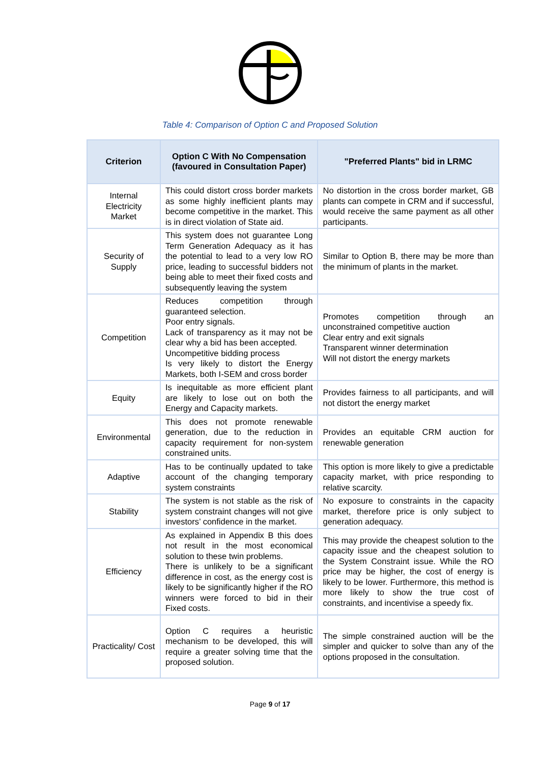Table 4: Comparison of Option C and Proposed Solution
| Criterion | Option C With No Compensation (favoured in Consultation Paper) | "Preferred Plants" bid in LRMC |
| --- | --- | --- |
| Internal Electricity Market | This could distort cross border markets as some highly inefficient plants may become competitive in the market. This is in direct violation of State aid. | No distortion in the cross border market, GB plants can compete in CRM and if successful, would receive the same payment as all other participants. |
| Security of Supply | This system does not guarantee Long Term Generation Adequacy as it has the potential to lead to a very low RO price, leading to successful bidders not being able to meet their fixed costs and subsequently leaving the system | Similar to Option B, there may be more than the minimum of plants in the market. |
| Competition | Reduces competition through guaranteed selection. Poor entry signals. Lack of transparency as it may not be clear why a bid has been accepted. Uncompetitive bidding process Is very likely to distort the Energy Markets, both I-SEM and cross border | Promotes competition through an unconstrained competitive auction Clear entry and exit signals Transparent winner determination Will not distort the energy markets |
| Equity | Is inequitable as more efficient plant are likely to lose out on both the Energy and Capacity markets. | Provides fairness to all participants, and will not distort the energy market |
| Environmental | This does not promote renewable generation, due to the reduction in capacity requirement for non-system constrained units. | Provides an equitable CRM auction for renewable generation |
| Adaptive | Has to be continually updated to take account of the changing temporary system constraints | This option is more likely to give a predictable capacity market, with price responding to relative scarcity. |
| Stability | The system is not stable as the risk of system constraint changes will not give investors’ confidence in the market. | No exposure to constraints in the capacity market, therefore price is only subject to generation adequacy. |
| Efficiency | As explained in Appendix B this does not result in the most economical solution to these twin problems. There is unlikely to be a significant difference in cost, as the energy cost is likely to be significantly higher if the RO winners were forced to bid in their Fixed costs. | This may provide the cheapest solution to the capacity issue and the cheapest solution to the System Constraint issue. While the RO price may be higher, the cost of energy is likely to be lower. Furthermore, this method is more likely to show the true cost of constraints, and incentivise a speedy fix. |
| Practicality/ Cost | Option C requires a heuristic mechanism to be developed, this will require a greater solving time that the proposed solution. | The simple constrained auction will be the simpler and quicker to solve than any of the options proposed in the consultation. |
Page 9 of 17